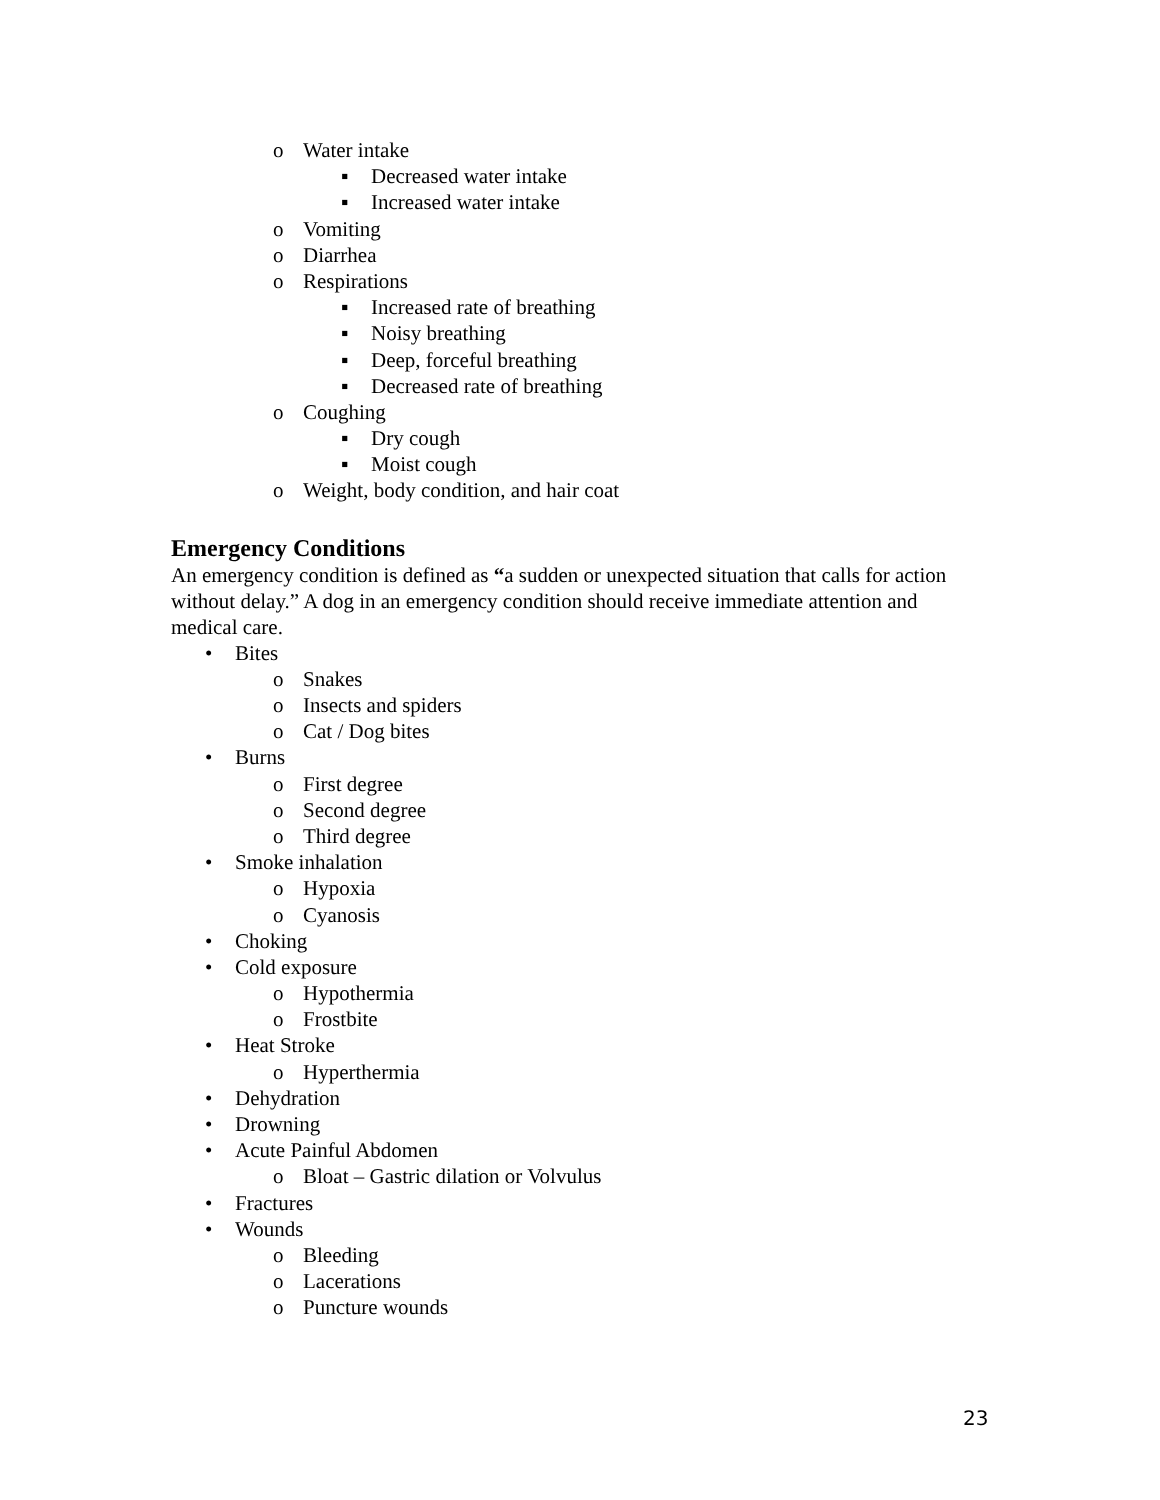o Water intake
▪ Decreased water intake
▪ Increased water intake
o Vomiting
o Diarrhea
o Respirations
▪ Increased rate of breathing
▪ Noisy breathing
▪ Deep, forceful breathing
▪ Decreased rate of breathing
o Coughing
▪ Dry cough
▪ Moist cough
o Weight, body condition, and hair coat
Emergency Conditions
An emergency condition is defined as “a sudden or unexpected situation that calls for action without delay.” A dog in an emergency condition should receive immediate attention and medical care.
• Bites
o Snakes
o Insects and spiders
o Cat / Dog bites
• Burns
o First degree
o Second degree
o Third degree
• Smoke inhalation
o Hypoxia
o Cyanosis
• Choking
• Cold exposure
o Hypothermia
o Frostbite
• Heat Stroke
o Hyperthermia
• Dehydration
• Drowning
• Acute Painful Abdomen
o Bloat – Gastric dilation or Volvulus
• Fractures
• Wounds
o Bleeding
o Lacerations
o Puncture wounds
23